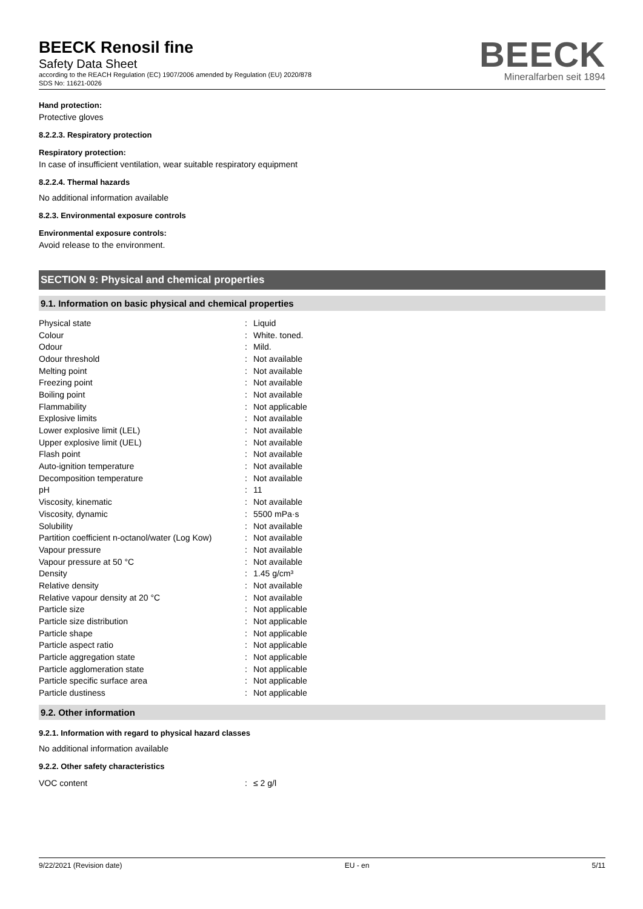BEECK Renosil fine
Safety Data Sheet
according to the REACH Regulation (EC) 1907/2006 amended by Regulation (EU) 2020/878
SDS No: 11621-0026
BEECK
Mineralfarben seit 1894
Hand protection:
Protective gloves
8.2.2.3. Respiratory protection
Respiratory protection:
In case of insufficient ventilation, wear suitable respiratory equipment
8.2.2.4. Thermal hazards
No additional information available
8.2.3. Environmental exposure controls
Environmental exposure controls:
Avoid release to the environment.
SECTION 9: Physical and chemical properties
9.1. Information on basic physical and chemical properties
| Physical state | : | Liquid |
| Colour | : | White. toned. |
| Odour | : | Mild. |
| Odour threshold | : | Not available |
| Melting point | : | Not available |
| Freezing point | : | Not available |
| Boiling point | : | Not available |
| Flammability | : | Not applicable |
| Explosive limits | : | Not available |
| Lower explosive limit (LEL) | : | Not available |
| Upper explosive limit (UEL) | : | Not available |
| Flash point | : | Not available |
| Auto-ignition temperature | : | Not available |
| Decomposition temperature | : | Not available |
| pH | : | 11 |
| Viscosity, kinematic | : | Not available |
| Viscosity, dynamic | : | 5500 mPa·s |
| Solubility | : | Not available |
| Partition coefficient n-octanol/water (Log Kow) | : | Not available |
| Vapour pressure | : | Not available |
| Vapour pressure at 50 °C | : | Not available |
| Density | : | 1.45 g/cm³ |
| Relative density | : | Not available |
| Relative vapour density at 20 °C | : | Not available |
| Particle size | : | Not applicable |
| Particle size distribution | : | Not applicable |
| Particle shape | : | Not applicable |
| Particle aspect ratio | : | Not applicable |
| Particle aggregation state | : | Not applicable |
| Particle agglomeration state | : | Not applicable |
| Particle specific surface area | : | Not applicable |
| Particle dustiness | : | Not applicable |
9.2. Other information
9.2.1. Information with regard to physical hazard classes
No additional information available
9.2.2. Other safety characteristics
| VOC content | : | ≤ 2 g/l |
9/22/2021 (Revision date) EU - en 5/11